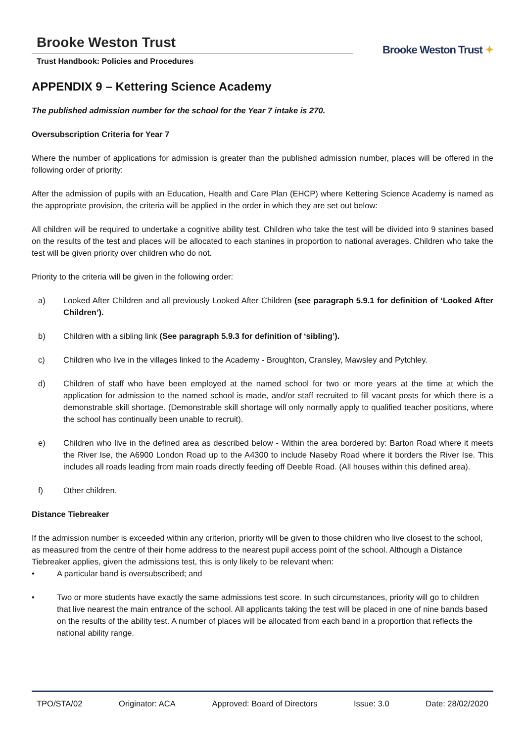Brooke Weston Trust
Trust Handbook: Policies and Procedures
Brooke Weston Trust ✦
APPENDIX 9 – Kettering Science Academy
The published admission number for the school for the Year 7 intake is 270.
Oversubscription Criteria for Year 7
Where the number of applications for admission is greater than the published admission number, places will be offered in the following order of priority:
After the admission of pupils with an Education, Health and Care Plan (EHCP) where Kettering Science Academy is named as the appropriate provision, the criteria will be applied in the order in which they are set out below:
All children will be required to undertake a cognitive ability test. Children who take the test will be divided into 9 stanines based on the results of the test and places will be allocated to each stanines in proportion to national averages. Children who take the test will be given priority over children who do not.
Priority to the criteria will be given in the following order:
a) Looked After Children and all previously Looked After Children (see paragraph 5.9.1 for definition of ‘Looked After Children’).
b) Children with a sibling link (See paragraph 5.9.3 for definition of ‘sibling’).
c) Children who live in the villages linked to the Academy - Broughton, Cransley, Mawsley and Pytchley.
d) Children of staff who have been employed at the named school for two or more years at the time at which the application for admission to the named school is made, and/or staff recruited to fill vacant posts for which there is a demonstrable skill shortage. (Demonstrable skill shortage will only normally apply to qualified teacher positions, where the school has continually been unable to recruit).
e) Children who live in the defined area as described below - Within the area bordered by: Barton Road where it meets the River Ise, the A6900 London Road up to the A4300 to include Naseby Road where it borders the River Ise. This includes all roads leading from main roads directly feeding off Deeble Road. (All houses within this defined area).
f) Other children.
Distance Tiebreaker
If the admission number is exceeded within any criterion, priority will be given to those children who live closest to the school, as measured from the centre of their home address to the nearest pupil access point of the school. Although a Distance Tiebreaker applies, given the admissions test, this is only likely to be relevant when:
• A particular band is oversubscribed; and
• Two or more students have exactly the same admissions test score. In such circumstances, priority will go to children that live nearest the main entrance of the school. All applicants taking the test will be placed in one of nine bands based on the results of the ability test. A number of places will be allocated from each band in a proportion that reflects the national ability range.
TPO/STA/02 Originator: ACA Approved: Board of Directors Issue: 3.0 Date: 28/02/2020